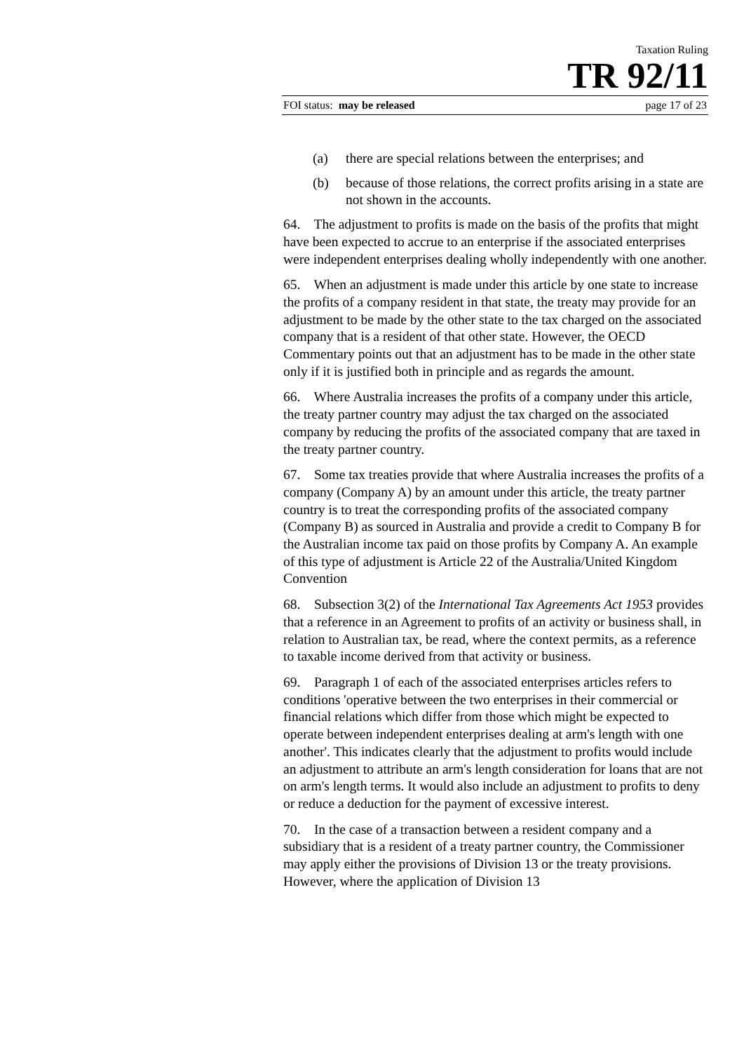Taxation Ruling
TR 92/11
FOI status: may be released page 17 of 23
(a) there are special relations between the enterprises; and
(b) because of those relations, the correct profits arising in a state are not shown in the accounts.
64. The adjustment to profits is made on the basis of the profits that might have been expected to accrue to an enterprise if the associated enterprises were independent enterprises dealing wholly independently with one another.
65. When an adjustment is made under this article by one state to increase the profits of a company resident in that state, the treaty may provide for an adjustment to be made by the other state to the tax charged on the associated company that is a resident of that other state. However, the OECD Commentary points out that an adjustment has to be made in the other state only if it is justified both in principle and as regards the amount.
66. Where Australia increases the profits of a company under this article, the treaty partner country may adjust the tax charged on the associated company by reducing the profits of the associated company that are taxed in the treaty partner country.
67. Some tax treaties provide that where Australia increases the profits of a company (Company A) by an amount under this article, the treaty partner country is to treat the corresponding profits of the associated company (Company B) as sourced in Australia and provide a credit to Company B for the Australian income tax paid on those profits by Company A. An example of this type of adjustment is Article 22 of the Australia/United Kingdom Convention
68. Subsection 3(2) of the International Tax Agreements Act 1953 provides that a reference in an Agreement to profits of an activity or business shall, in relation to Australian tax, be read, where the context permits, as a reference to taxable income derived from that activity or business.
69. Paragraph 1 of each of the associated enterprises articles refers to conditions 'operative between the two enterprises in their commercial or financial relations which differ from those which might be expected to operate between independent enterprises dealing at arm's length with one another'. This indicates clearly that the adjustment to profits would include an adjustment to attribute an arm's length consideration for loans that are not on arm's length terms. It would also include an adjustment to profits to deny or reduce a deduction for the payment of excessive interest.
70. In the case of a transaction between a resident company and a subsidiary that is a resident of a treaty partner country, the Commissioner may apply either the provisions of Division 13 or the treaty provisions. However, where the application of Division 13